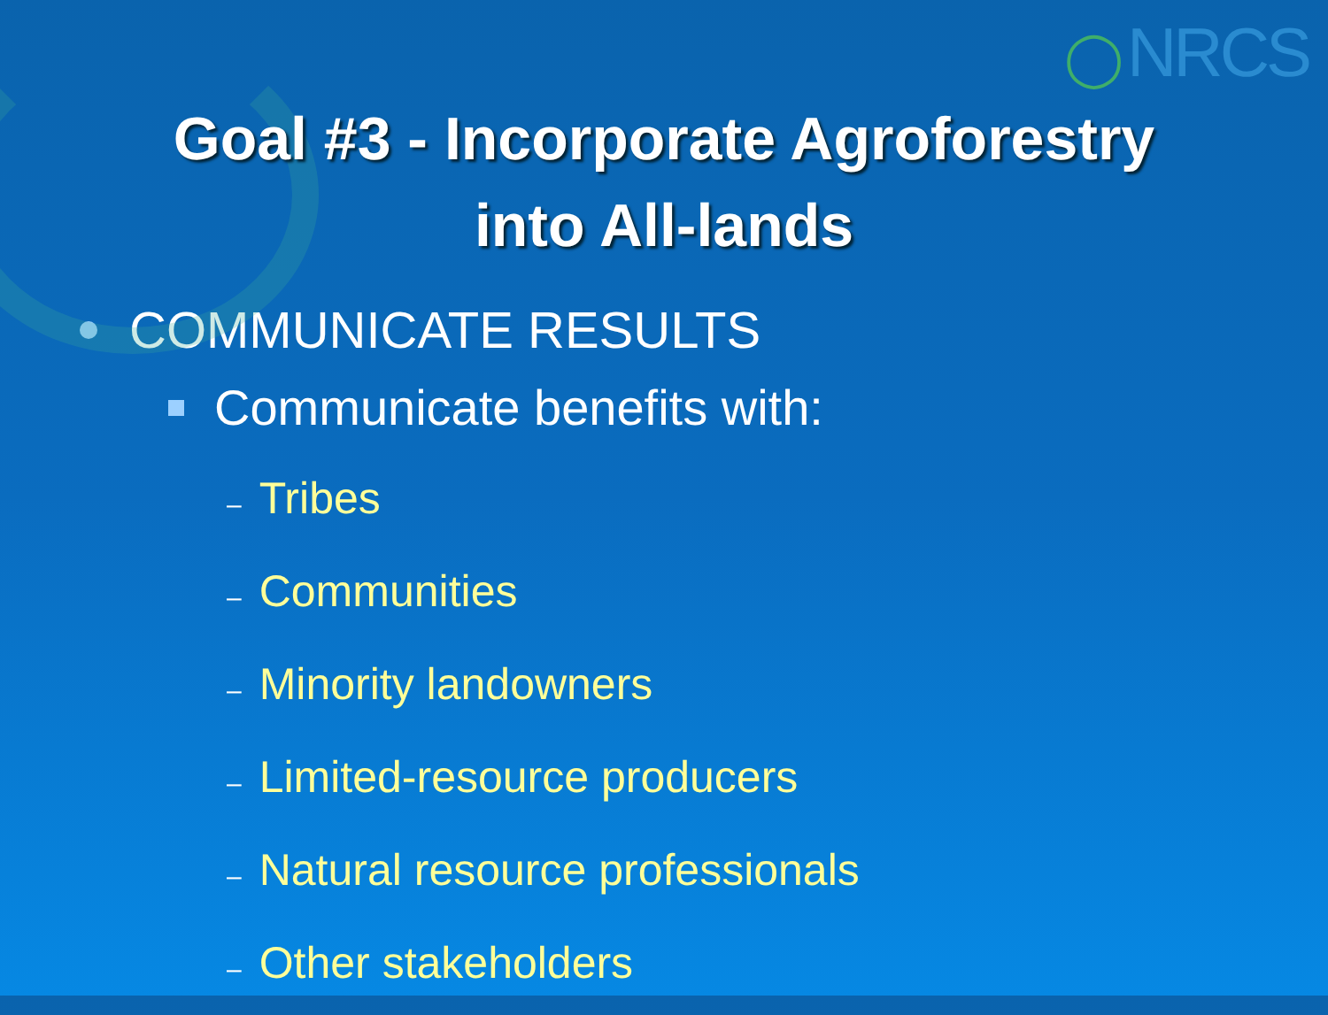◯ NRCS
Goal #3 - Incorporate Agroforestry
into All-lands
COMMUNICATE RESULTS
Communicate benefits with:
– Tribes
– Communities
– Minority landowners
– Limited-resource producers
– Natural resource professionals
– Other stakeholders